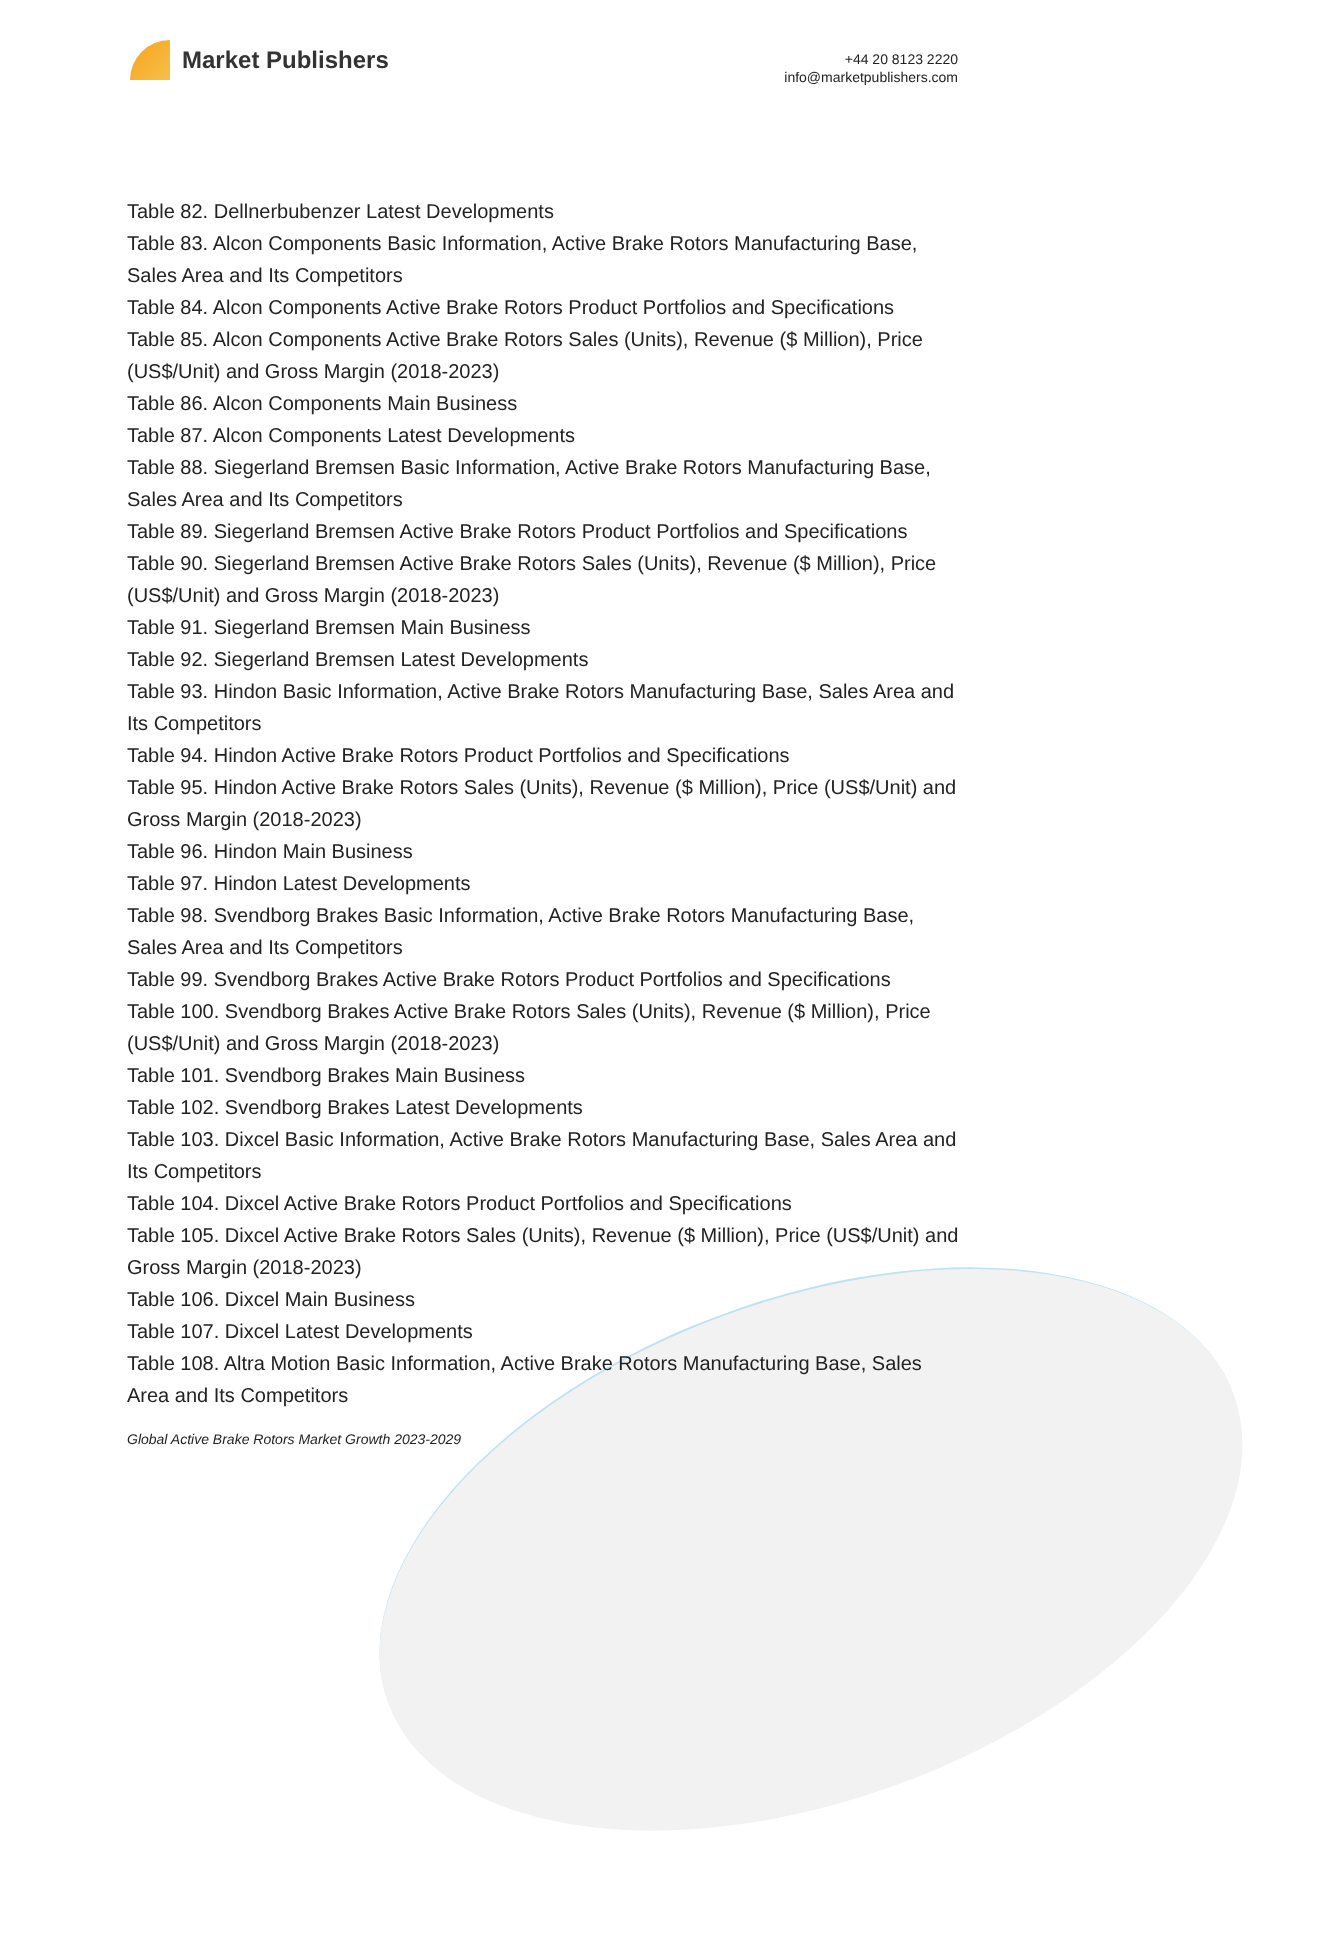Market Publishers
+44 20 8123 2220
info@marketpublishers.com
Table 82. Dellnerbubenzer Latest Developments
Table 83. Alcon Components Basic Information, Active Brake Rotors Manufacturing Base, Sales Area and Its Competitors
Table 84. Alcon Components Active Brake Rotors Product Portfolios and Specifications
Table 85. Alcon Components Active Brake Rotors Sales (Units), Revenue ($ Million), Price (US$/Unit) and Gross Margin (2018-2023)
Table 86. Alcon Components Main Business
Table 87. Alcon Components Latest Developments
Table 88. Siegerland Bremsen Basic Information, Active Brake Rotors Manufacturing Base, Sales Area and Its Competitors
Table 89. Siegerland Bremsen Active Brake Rotors Product Portfolios and Specifications
Table 90. Siegerland Bremsen Active Brake Rotors Sales (Units), Revenue ($ Million), Price (US$/Unit) and Gross Margin (2018-2023)
Table 91. Siegerland Bremsen Main Business
Table 92. Siegerland Bremsen Latest Developments
Table 93. Hindon Basic Information, Active Brake Rotors Manufacturing Base, Sales Area and Its Competitors
Table 94. Hindon Active Brake Rotors Product Portfolios and Specifications
Table 95. Hindon Active Brake Rotors Sales (Units), Revenue ($ Million), Price (US$/Unit) and Gross Margin (2018-2023)
Table 96. Hindon Main Business
Table 97. Hindon Latest Developments
Table 98. Svendborg Brakes Basic Information, Active Brake Rotors Manufacturing Base, Sales Area and Its Competitors
Table 99. Svendborg Brakes Active Brake Rotors Product Portfolios and Specifications
Table 100. Svendborg Brakes Active Brake Rotors Sales (Units), Revenue ($ Million), Price (US$/Unit) and Gross Margin (2018-2023)
Table 101. Svendborg Brakes Main Business
Table 102. Svendborg Brakes Latest Developments
Table 103. Dixcel Basic Information, Active Brake Rotors Manufacturing Base, Sales Area and Its Competitors
Table 104. Dixcel Active Brake Rotors Product Portfolios and Specifications
Table 105. Dixcel Active Brake Rotors Sales (Units), Revenue ($ Million), Price (US$/Unit) and Gross Margin (2018-2023)
Table 106. Dixcel Main Business
Table 107. Dixcel Latest Developments
Table 108. Altra Motion Basic Information, Active Brake Rotors Manufacturing Base, Sales Area and Its Competitors
Global Active Brake Rotors Market Growth 2023-2029